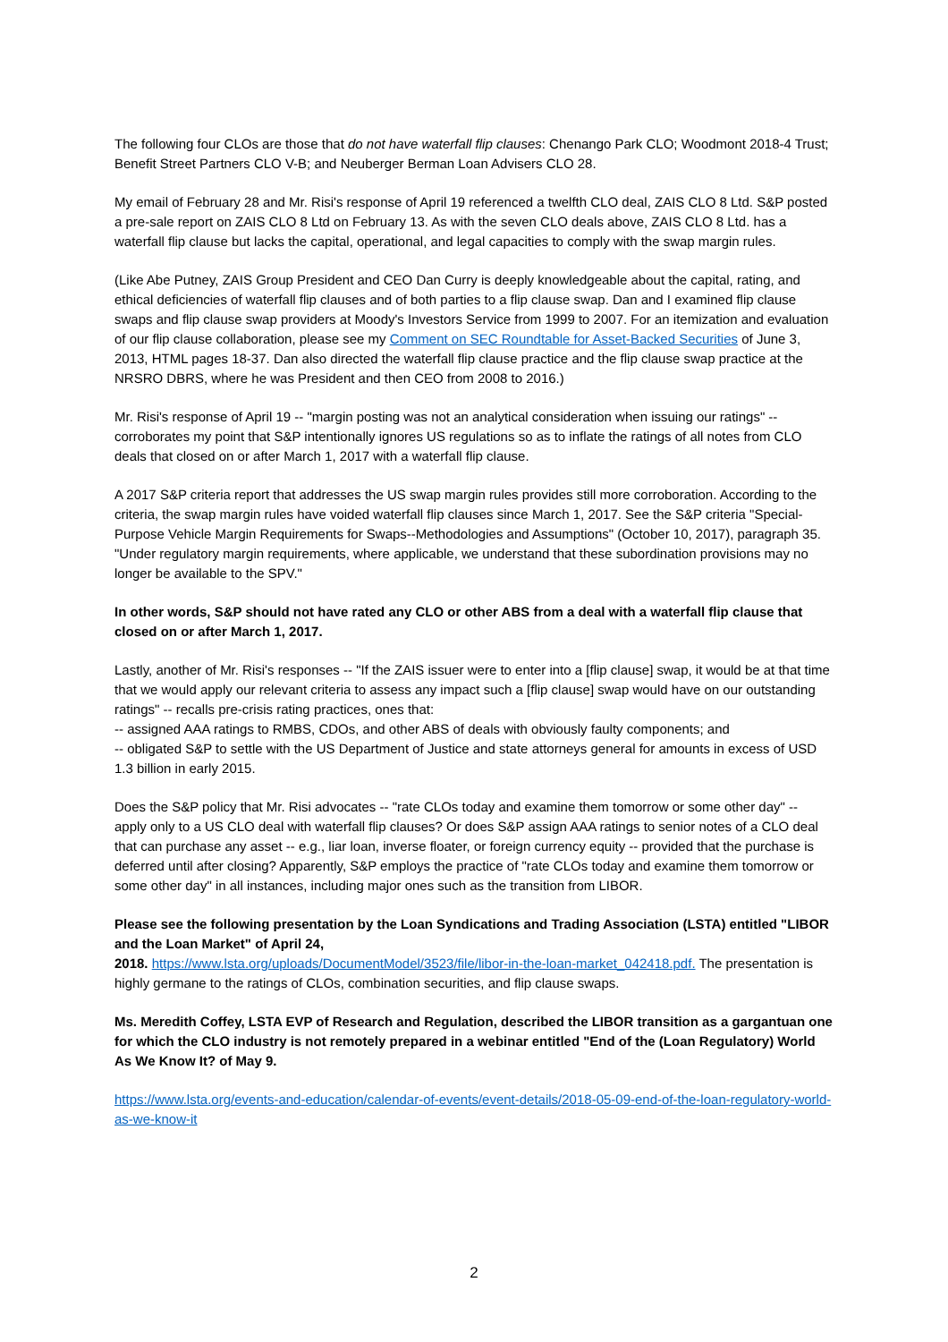The following four CLOs are those that do not have waterfall flip clauses: Chenango Park CLO; Woodmont 2018-4 Trust; Benefit Street Partners CLO V-B; and Neuberger Berman Loan Advisers CLO 28.
My email of February 28 and Mr. Risi's response of April 19 referenced a twelfth CLO deal, ZAIS CLO 8 Ltd. S&P posted a pre-sale report on ZAIS CLO 8 Ltd on February 13. As with the seven CLO deals above, ZAIS CLO 8 Ltd. has a waterfall flip clause but lacks the capital, operational, and legal capacities to comply with the swap margin rules.
(Like Abe Putney, ZAIS Group President and CEO Dan Curry is deeply knowledgeable about the capital, rating, and ethical deficiencies of waterfall flip clauses and of both parties to a flip clause swap. Dan and I examined flip clause swaps and flip clause swap providers at Moody's Investors Service from 1999 to 2007. For an itemization and evaluation of our flip clause collaboration, please see my Comment on SEC Roundtable for Asset-Backed Securities of June 3, 2013, HTML pages 18-37. Dan also directed the waterfall flip clause practice and the flip clause swap practice at the NRSRO DBRS, where he was President and then CEO from 2008 to 2016.)
Mr. Risi's response of April 19 -- "margin posting was not an analytical consideration when issuing our ratings" -- corroborates my point that S&P intentionally ignores US regulations so as to inflate the ratings of all notes from CLO deals that closed on or after March 1, 2017 with a waterfall flip clause.
A 2017 S&P criteria report that addresses the US swap margin rules provides still more corroboration. According to the criteria, the swap margin rules have voided waterfall flip clauses since March 1, 2017. See the S&P criteria "Special-Purpose Vehicle Margin Requirements for Swaps--Methodologies and Assumptions" (October 10, 2017), paragraph 35. "Under regulatory margin requirements, where applicable, we understand that these subordination provisions may no longer be available to the SPV."
In other words, S&P should not have rated any CLO or other ABS from a deal with a waterfall flip clause that closed on or after March 1, 2017.
Lastly, another of Mr. Risi's responses -- "If the ZAIS issuer were to enter into a [flip clause] swap, it would be at that time that we would apply our relevant criteria to assess any impact such a [flip clause] swap would have on our outstanding ratings" -- recalls pre-crisis rating practices, ones that:
-- assigned AAA ratings to RMBS, CDOs, and other ABS of deals with obviously faulty components; and
-- obligated S&P to settle with the US Department of Justice and state attorneys general for amounts in excess of USD 1.3 billion in early 2015.
Does the S&P policy that Mr. Risi advocates -- "rate CLOs today and examine them tomorrow or some other day" -- apply only to a US CLO deal with waterfall flip clauses? Or does S&P assign AAA ratings to senior notes of a CLO deal that can purchase any asset -- e.g., liar loan, inverse floater, or foreign currency equity -- provided that the purchase is deferred until after closing? Apparently, S&P employs the practice of "rate CLOs today and examine them tomorrow or some other day" in all instances, including major ones such as the transition from LIBOR.
Please see the following presentation by the Loan Syndications and Trading Association (LSTA) entitled "LIBOR and the Loan Market" of April 24,
2018. https://www.lsta.org/uploads/DocumentModel/3523/file/libor-in-the-loan-market_042418.pdf. The presentation is highly germane to the ratings of CLOs, combination securities, and flip clause swaps.
Ms. Meredith Coffey, LSTA EVP of Research and Regulation, described the LIBOR transition as a gargantuan one for which the CLO industry is not remotely prepared in a webinar entitled "End of the (Loan Regulatory) World As We Know It? of May 9.
https://www.lsta.org/events-and-education/calendar-of-events/event-details/2018-05-09-end-of-the-loan-regulatory-world-as-we-know-it
2